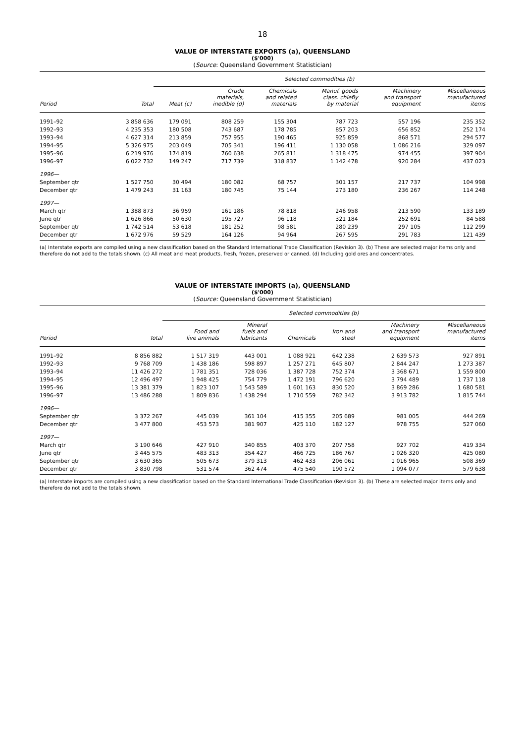18
VALUE OF INTERSTATE EXPORTS (a), QUEENSLAND
($'000)
(Source: Queensland Government Statistician)
| | | Selected commodities (b) | | | | | |
| --- | --- | --- | --- | --- | --- | --- | --- |
| Period | Total | Meat (c) | Crude materials, inedible (d) | Chemicals and related materials | Manuf. goods class. chiefly by material | Machinery and transport equipment | Miscellaneous manufactured items |
| 1991–92 | 3 858 636 | 179 091 | 808 259 | 155 304 | 787 723 | 557 196 | 235 352 |
| 1992–93 | 4 235 353 | 180 508 | 743 687 | 178 785 | 857 203 | 656 852 | 252 174 |
| 1993–94 | 4 627 314 | 213 859 | 757 955 | 190 465 | 925 859 | 868 571 | 294 577 |
| 1994–95 | 5 326 975 | 203 049 | 705 341 | 196 411 | 1 130 058 | 1 086 216 | 329 097 |
| 1995–96 | 6 219 976 | 174 819 | 760 638 | 265 811 | 1 318 475 | 974 455 | 397 904 |
| 1996–97 | 6 022 732 | 149 247 | 717 739 | 318 837 | 1 142 478 | 920 284 | 437 023 |
| 1996— | | | | | | | |
| September qtr | 1 527 750 | 30 494 | 180 082 | 68 757 | 301 157 | 217 737 | 104 998 |
| December qtr | 1 479 243 | 31 163 | 180 745 | 75 144 | 273 180 | 236 267 | 114 248 |
| 1997— | | | | | | | |
| March qtr | 1 388 873 | 36 959 | 161 186 | 78 818 | 246 958 | 213 590 | 133 189 |
| June qtr | 1 626 866 | 50 630 | 195 727 | 96 118 | 321 184 | 252 691 | 84 588 |
| September qtr | 1 742 514 | 53 618 | 181 252 | 98 581 | 280 239 | 297 105 | 112 299 |
| December qtr | 1 672 976 | 59 529 | 164 126 | 94 964 | 267 595 | 291 783 | 121 439 |
(a) Interstate exports are compiled using a new classification based on the Standard International Trade Classification (Revision 3). (b) These are selected major items only and therefore do not add to the totals shown. (c) All meat and meat products, fresh, frozen, preserved or canned. (d) Including gold ores and concentrates.
VALUE OF INTERSTATE IMPORTS (a), QUEENSLAND
($'000)
(Source: Queensland Government Statistician)
| | | Selected commodities (b) | | | | | |
| --- | --- | --- | --- | --- | --- | --- | --- |
| Period | Total | Food and live animals | Mineral fuels and lubricants | Chemicals | Iron and steel | Machinery and transport equipment | Miscellaneous manufactured items |
| 1991–92 | 8 856 882 | 1 517 319 | 443 001 | 1 088 921 | 642 238 | 2 639 573 | 927 891 |
| 1992–93 | 9 768 709 | 1 438 186 | 598 897 | 1 257 271 | 645 807 | 2 844 247 | 1 273 387 |
| 1993–94 | 11 426 272 | 1 781 351 | 728 036 | 1 387 728 | 752 374 | 3 368 671 | 1 559 800 |
| 1994–95 | 12 496 497 | 1 948 425 | 754 779 | 1 472 191 | 796 620 | 3 794 489 | 1 737 118 |
| 1995–96 | 13 381 379 | 1 823 107 | 1 543 589 | 1 601 163 | 830 520 | 3 869 286 | 1 680 581 |
| 1996–97 | 13 486 288 | 1 809 836 | 1 438 294 | 1 710 559 | 782 342 | 3 913 782 | 1 815 744 |
| 1996— | | | | | | | |
| September qtr | 3 372 267 | 445 039 | 361 104 | 415 355 | 205 689 | 981 005 | 444 269 |
| December qtr | 3 477 800 | 453 573 | 381 907 | 425 110 | 182 127 | 978 755 | 527 060 |
| 1997— | | | | | | | |
| March qtr | 3 190 646 | 427 910 | 340 855 | 403 370 | 207 758 | 927 702 | 419 334 |
| June qtr | 3 445 575 | 483 313 | 354 427 | 466 725 | 186 767 | 1 026 320 | 425 080 |
| September qtr | 3 630 365 | 505 673 | 379 313 | 462 433 | 206 061 | 1 016 965 | 508 369 |
| December qtr | 3 830 798 | 531 574 | 362 474 | 475 540 | 190 572 | 1 094 077 | 579 638 |
(a) Interstate imports are compiled using a new classification based on the Standard International Trade Classification (Revision 3). (b) These are selected major items only and therefore do not add to the totals shown.